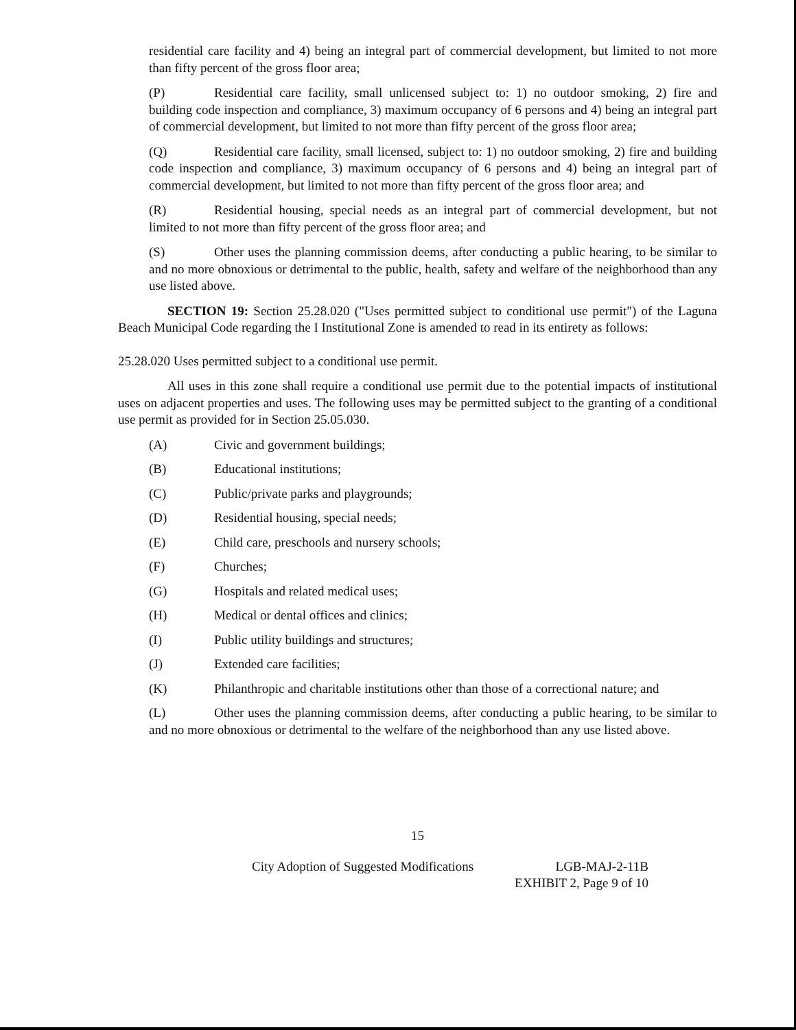residential care facility and 4) being an integral part of commercial development, but limited to not more than fifty percent of the gross floor area;
(P) Residential care facility, small unlicensed subject to: 1) no outdoor smoking, 2) fire and building code inspection and compliance, 3) maximum occupancy of 6 persons and 4) being an integral part of commercial development, but limited to not more than fifty percent of the gross floor area;
(Q) Residential care facility, small licensed, subject to: 1) no outdoor smoking, 2) fire and building code inspection and compliance, 3) maximum occupancy of 6 persons and 4) being an integral part of commercial development, but limited to not more than fifty percent of the gross floor area; and
(R) Residential housing, special needs as an integral part of commercial development, but not limited to not more than fifty percent of the gross floor area; and
(S) Other uses the planning commission deems, after conducting a public hearing, to be similar to and no more obnoxious or detrimental to the public, health, safety and welfare of the neighborhood than any use listed above.
SECTION 19: Section 25.28.020 ("Uses permitted subject to conditional use permit") of the Laguna Beach Municipal Code regarding the I Institutional Zone is amended to read in its entirety as follows:
25.28.020 Uses permitted subject to a conditional use permit.
All uses in this zone shall require a conditional use permit due to the potential impacts of institutional uses on adjacent properties and uses. The following uses may be permitted subject to the granting of a conditional use permit as provided for in Section 25.05.030.
(A) Civic and government buildings;
(B) Educational institutions;
(C) Public/private parks and playgrounds;
(D) Residential housing, special needs;
(E) Child care, preschools and nursery schools;
(F) Churches;
(G) Hospitals and related medical uses;
(H) Medical or dental offices and clinics;
(I) Public utility buildings and structures;
(J) Extended care facilities;
(K) Philanthropic and charitable institutions other than those of a correctional nature; and
(L) Other uses the planning commission deems, after conducting a public hearing, to be similar to and no more obnoxious or detrimental to the welfare of the neighborhood than any use listed above.
15
City Adoption of Suggested Modifications LGB-MAJ-2-11B
EXHIBIT 2, Page 9 of 10